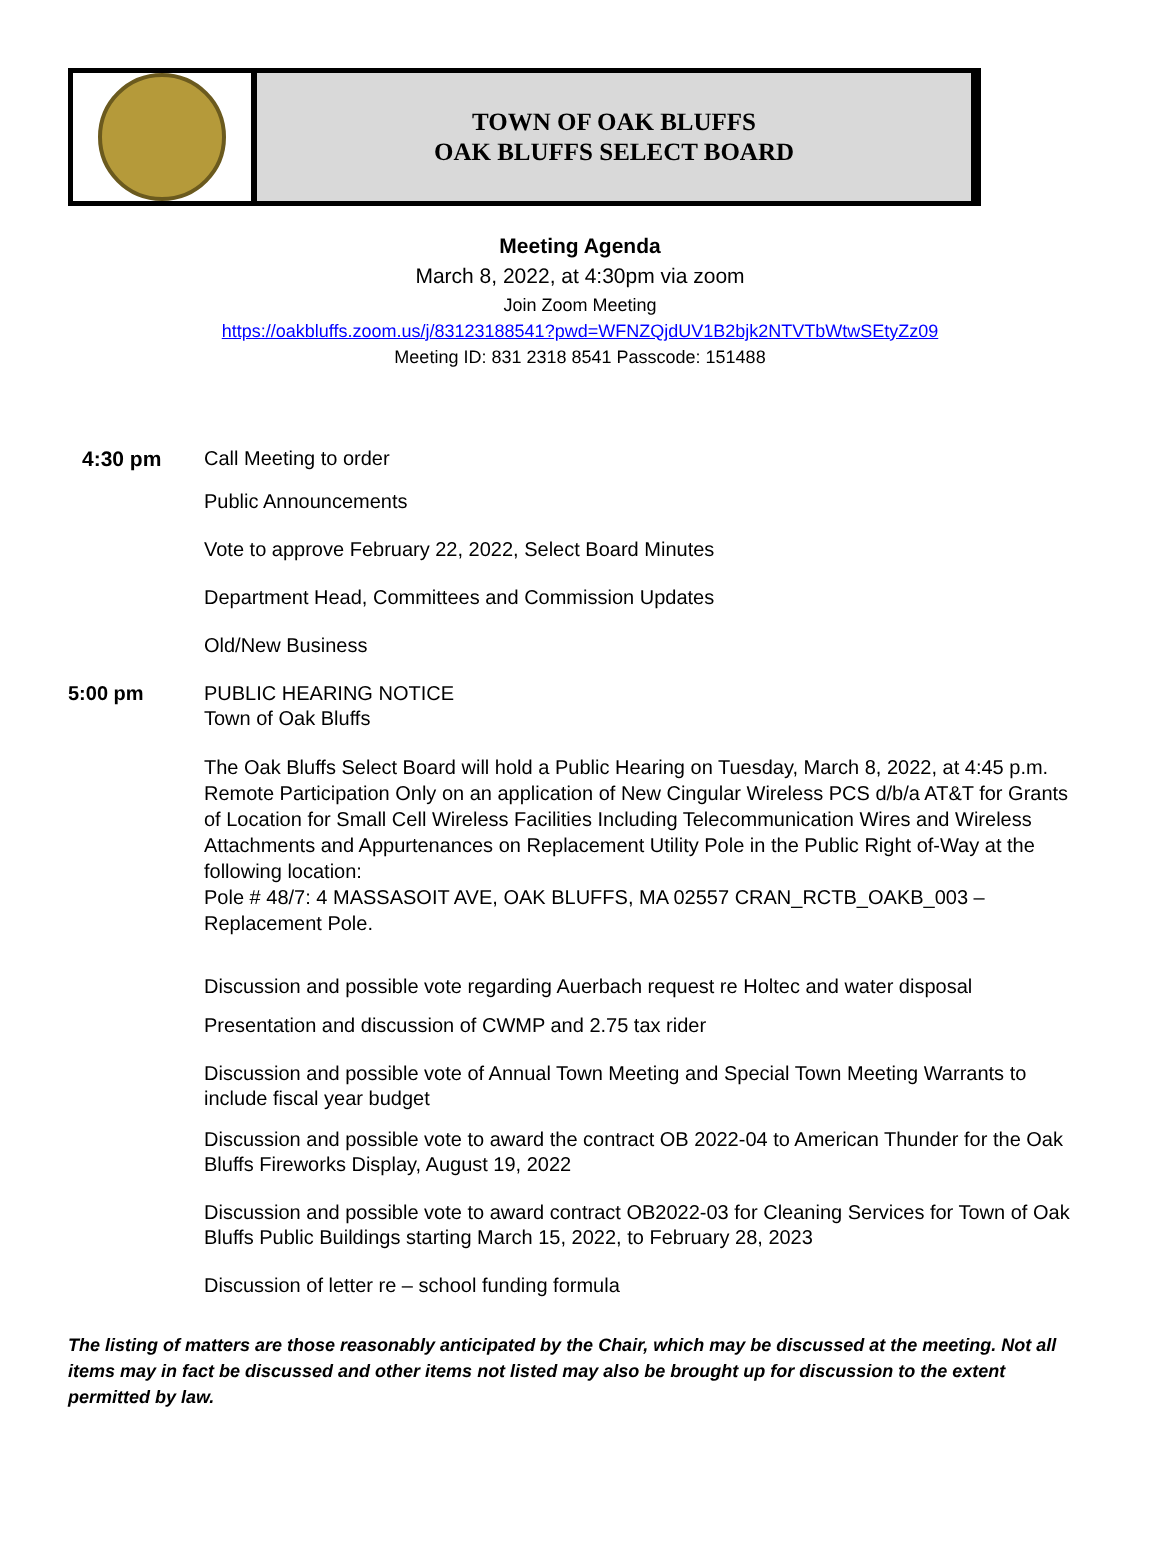TOWN OF OAK BLUFFS
OAK BLUFFS SELECT BOARD
Meeting Agenda
March 8, 2022, at 4:30pm via zoom
Join Zoom Meeting
https://oakbluffs.zoom.us/j/83123188541?pwd=WFNZQjdUV1B2bjk2NTVTbWtwSEtyZz09
Meeting ID: 831 2318 8541 Passcode: 151488
4:30 pm Call Meeting to order
Public Announcements
Vote to approve February 22, 2022, Select Board Minutes
Department Head, Committees and Commission Updates
Old/New Business
5:00 pm PUBLIC HEARING NOTICE
Town of Oak Bluffs
The Oak Bluffs Select Board will hold a Public Hearing on Tuesday, March 8, 2022, at 4:45 p.m. Remote Participation Only on an application of New Cingular Wireless PCS d/b/a AT&T for Grants of Location for Small Cell Wireless Facilities Including Telecommunication Wires and Wireless Attachments and Appurtenances on Replacement Utility Pole in the Public Right of-Way at the following location:
Pole # 48/7: 4 MASSASOIT AVE, OAK BLUFFS, MA 02557 CRAN_RCTB_OAKB_003 – Replacement Pole.
Discussion and possible vote regarding Auerbach request re Holtec and water disposal
Presentation and discussion of CWMP and 2.75 tax rider
Discussion and possible vote of Annual Town Meeting and Special Town Meeting Warrants to include fiscal year budget
Discussion and possible vote to award the contract OB 2022-04 to American Thunder for the Oak Bluffs Fireworks Display, August 19, 2022
Discussion and possible vote to award contract OB2022-03 for Cleaning Services for Town of Oak Bluffs Public Buildings starting March 15, 2022, to February 28, 2023
Discussion of letter re – school funding formula
The listing of matters are those reasonably anticipated by the Chair, which may be discussed at the meeting. Not all items may in fact be discussed and other items not listed may also be brought up for discussion to the extent permitted by law.